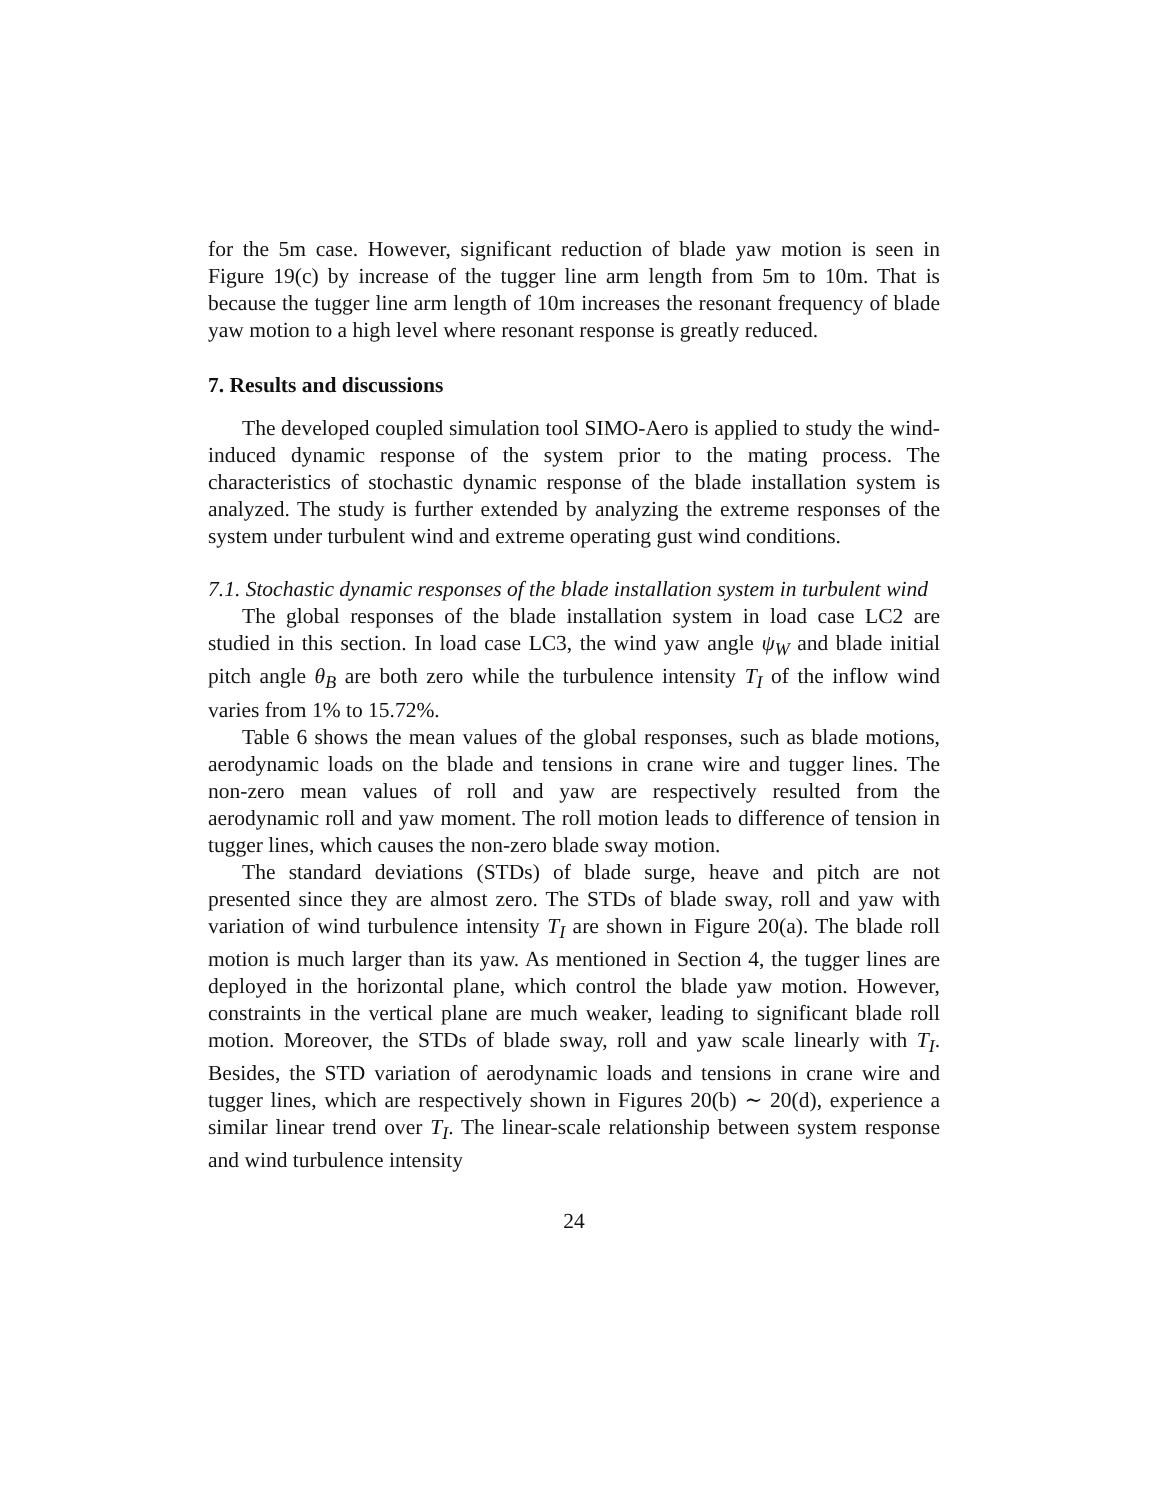for the 5m case. However, significant reduction of blade yaw motion is seen in Figure 19(c) by increase of the tugger line arm length from 5m to 10m. That is because the tugger line arm length of 10m increases the resonant frequency of blade yaw motion to a high level where resonant response is greatly reduced.
7. Results and discussions
The developed coupled simulation tool SIMO-Aero is applied to study the wind-induced dynamic response of the system prior to the mating process. The characteristics of stochastic dynamic response of the blade installation system is analyzed. The study is further extended by analyzing the extreme responses of the system under turbulent wind and extreme operating gust wind conditions.
7.1. Stochastic dynamic responses of the blade installation system in turbulent wind
The global responses of the blade installation system in load case LC2 are studied in this section. In load case LC3, the wind yaw angle ψ<sub>W</sub> and blade initial pitch angle θ<sub>B</sub> are both zero while the turbulence intensity T<sub>I</sub> of the inflow wind varies from 1% to 15.72%.
Table 6 shows the mean values of the global responses, such as blade motions, aerodynamic loads on the blade and tensions in crane wire and tugger lines. The non-zero mean values of roll and yaw are respectively resulted from the aerodynamic roll and yaw moment. The roll motion leads to difference of tension in tugger lines, which causes the non-zero blade sway motion.
The standard deviations (STDs) of blade surge, heave and pitch are not presented since they are almost zero. The STDs of blade sway, roll and yaw with variation of wind turbulence intensity T<sub>I</sub> are shown in Figure 20(a). The blade roll motion is much larger than its yaw. As mentioned in Section 4, the tugger lines are deployed in the horizontal plane, which control the blade yaw motion. However, constraints in the vertical plane are much weaker, leading to significant blade roll motion. Moreover, the STDs of blade sway, roll and yaw scale linearly with T<sub>I</sub>. Besides, the STD variation of aerodynamic loads and tensions in crane wire and tugger lines, which are respectively shown in Figures 20(b) ∼ 20(d), experience a similar linear trend over T<sub>I</sub>. The linear-scale relationship between system response and wind turbulence intensity
24